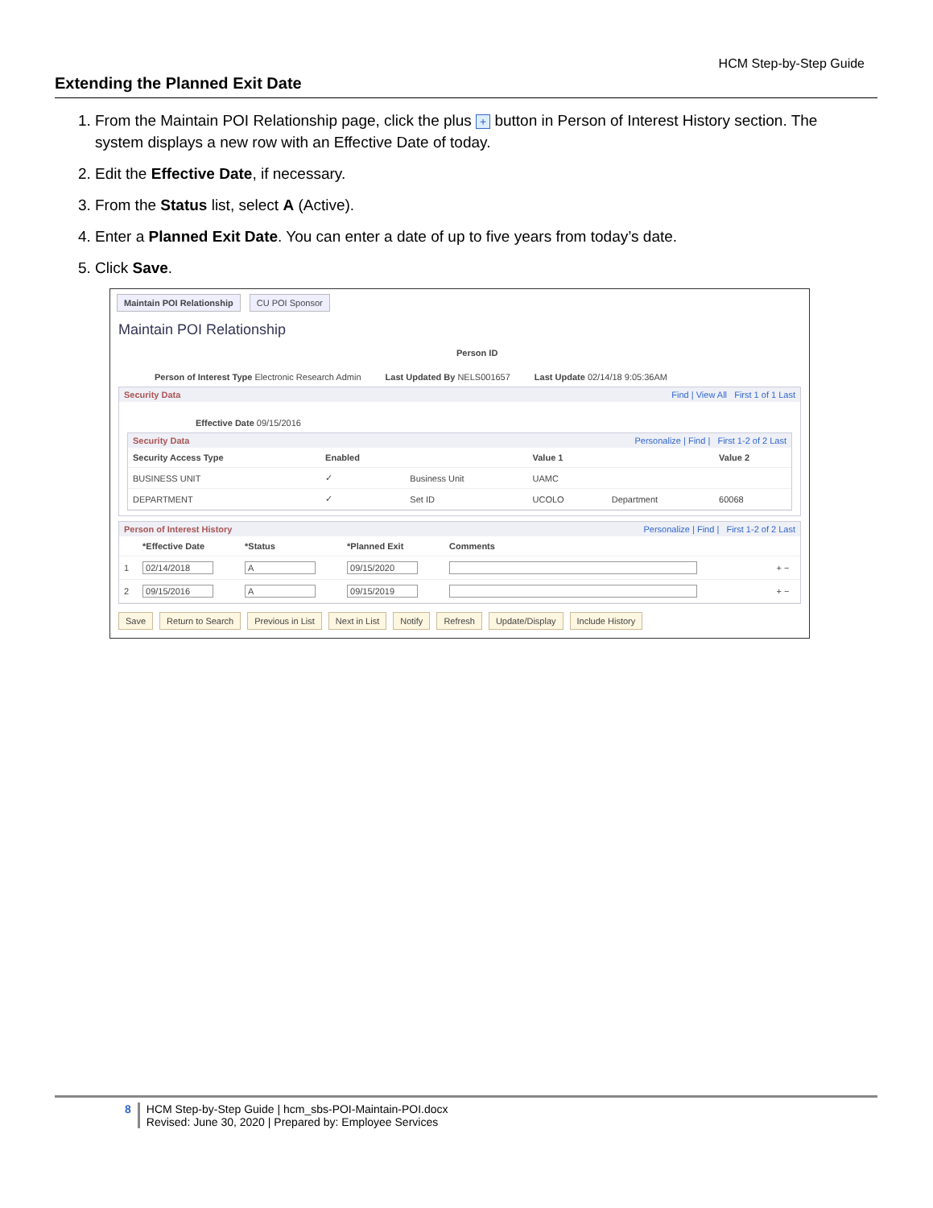HCM Step-by-Step Guide
Extending the Planned Exit Date
1. From the Maintain POI Relationship page, click the plus + button in Person of Interest History section. The system displays a new row with an Effective Date of today.
2. Edit the Effective Date, if necessary.
3. From the Status list, select A (Active).
4. Enter a Planned Exit Date. You can enter a date of up to five years from today’s date.
5. Click Save.
Maintain POI Relationship CU POI Sponsor
Maintain POI Relationship
Person ID
Person of Interest Type Electronic Research Admin Last Updated By NELS001657 Last Update 02/14/18 9:05:36AM
Security Data Find | View All First 1 of 1 Last
Effective Date 09/15/2016
Security Data Personalize | Find | First 1-2 of 2 Last
| Security Access Type | Enabled | | Value 1 | | Value 2 |
| --- | --- | --- | --- | --- | --- |
| BUSINESS UNIT | ✓ | Business Unit | UAMC | | |
| DEPARTMENT | ✓ | Set ID | UCOLO | Department | 60068 |
Person of Interest History Personalize | Find | First 1-2 of 2 Last
| | *Effective Date | *Status | *Planned Exit | Comments | |
| --- | --- | --- | --- | --- | --- |
| 1 | 02/14/2018 | A | 09/15/2020 | | + − |
| 2 | 09/15/2016 | A | 09/15/2019 | | + − |
Save Return to Search Previous in List Next in List Notify Refresh Update/Display Include History
8 HCM Step-by-Step Guide | hcm_sbs-POI-Maintain-POI.docx
Revised: June 30, 2020 | Prepared by: Employee Services